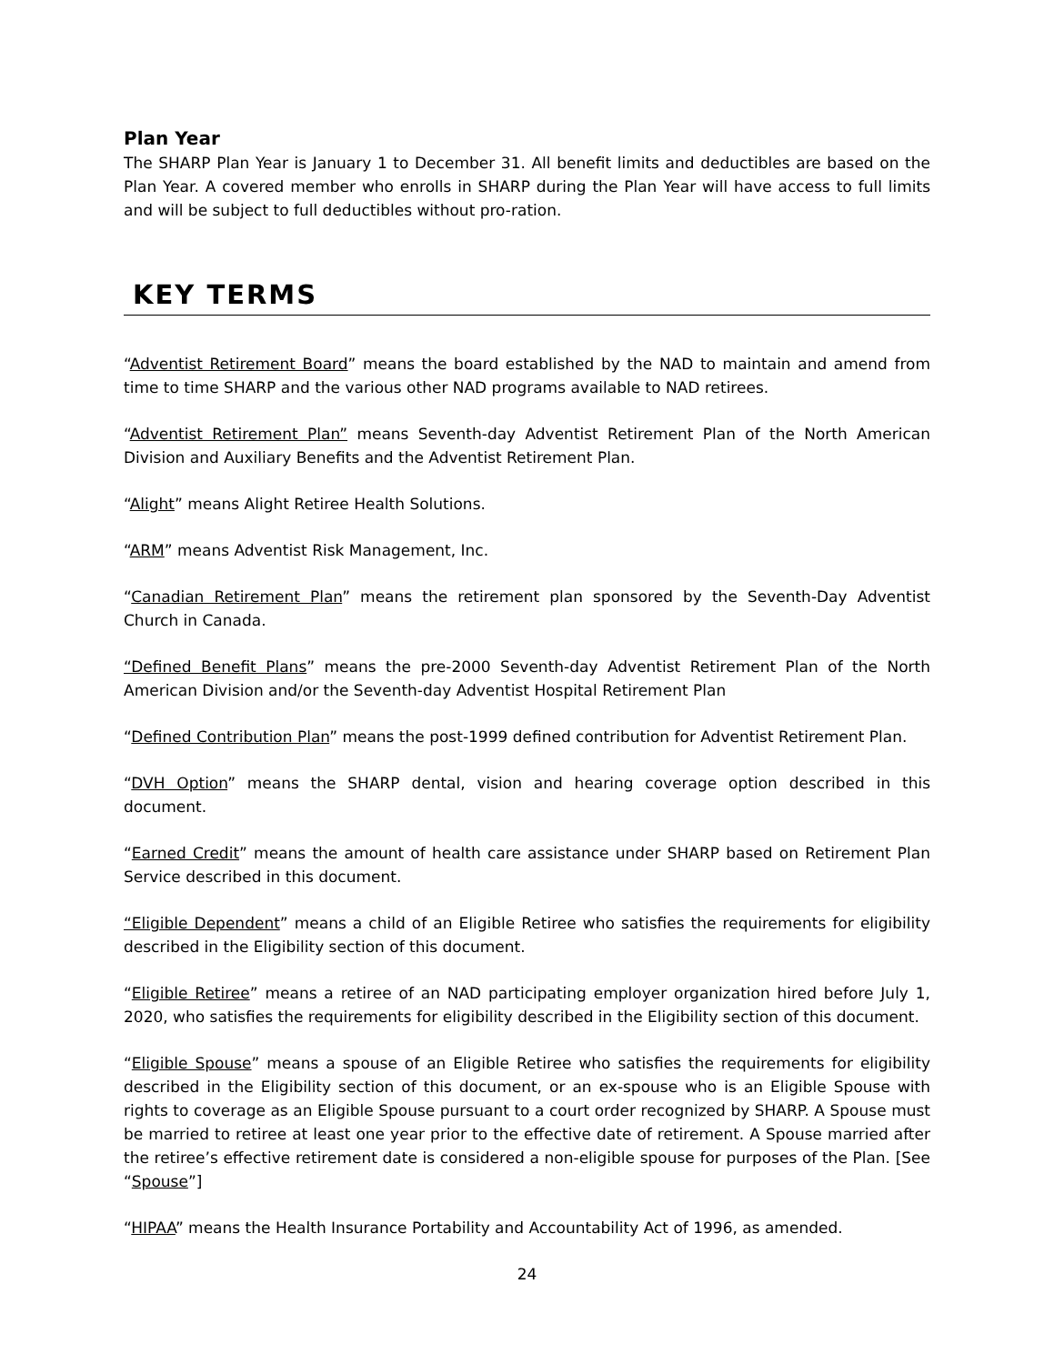Plan Year
The SHARP Plan Year is January 1 to December 31. All benefit limits and deductibles are based on the Plan Year. A covered member who enrolls in SHARP during the Plan Year will have access to full limits and will be subject to full deductibles without pro-ration.
KEY TERMS
“Adventist Retirement Board” means the board established by the NAD to maintain and amend from time to time SHARP and the various other NAD programs available to NAD retirees.
“Adventist Retirement Plan” means Seventh-day Adventist Retirement Plan of the North American Division and Auxiliary Benefits and the Adventist Retirement Plan.
“Alight” means Alight Retiree Health Solutions.
“ARM” means Adventist Risk Management, Inc.
“Canadian Retirement Plan” means the retirement plan sponsored by the Seventh-Day Adventist Church in Canada.
“Defined Benefit Plans” means the pre-2000 Seventh-day Adventist Retirement Plan of the North American Division and/or the Seventh-day Adventist Hospital Retirement Plan
“Defined Contribution Plan” means the post-1999 defined contribution for Adventist Retirement Plan.
“DVH Option” means the SHARP dental, vision and hearing coverage option described in this document.
“Earned Credit” means the amount of health care assistance under SHARP based on Retirement Plan Service described in this document.
“Eligible Dependent” means a child of an Eligible Retiree who satisfies the requirements for eligibility described in the Eligibility section of this document.
“Eligible Retiree” means a retiree of an NAD participating employer organization hired before July 1, 2020, who satisfies the requirements for eligibility described in the Eligibility section of this document.
“Eligible Spouse” means a spouse of an Eligible Retiree who satisfies the requirements for eligibility described in the Eligibility section of this document, or an ex-spouse who is an Eligible Spouse with rights to coverage as an Eligible Spouse pursuant to a court order recognized by SHARP. A Spouse must be married to retiree at least one year prior to the effective date of retirement. A Spouse married after the retiree’s effective retirement date is considered a non-eligible spouse for purposes of the Plan. [See “Spouse”]
“HIPAA” means the Health Insurance Portability and Accountability Act of 1996, as amended.
24